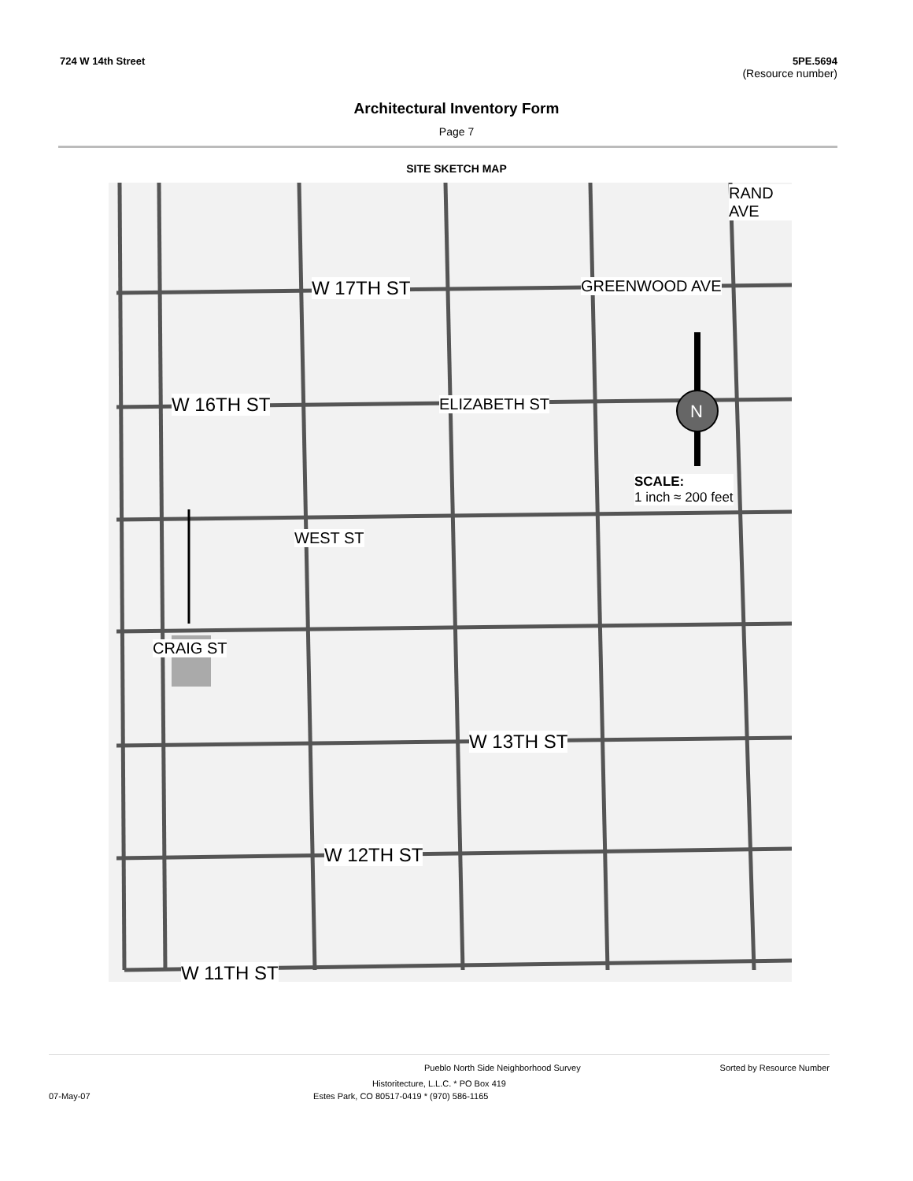724 W 14th Street 5PE.5694
(Resource number)
Architectural Inventory Form
Page 7
SITE SKETCH MAP
W 17TH ST
W 16TH ST
W 13TH ST
W 12TH ST
W 11TH ST
GREENWOOD AVE
ELIZABETH ST
WEST ST
CRAIG ST
RAND AVE
SCALE:
1 inch ≈ 200 feet
N
Pueblo North Side Neighborhood Survey Sorted by Resource Number
Historitecture, L.L.C. * PO Box 419
07-May-07 Estes Park, CO 80517-0419 * (970) 586-1165